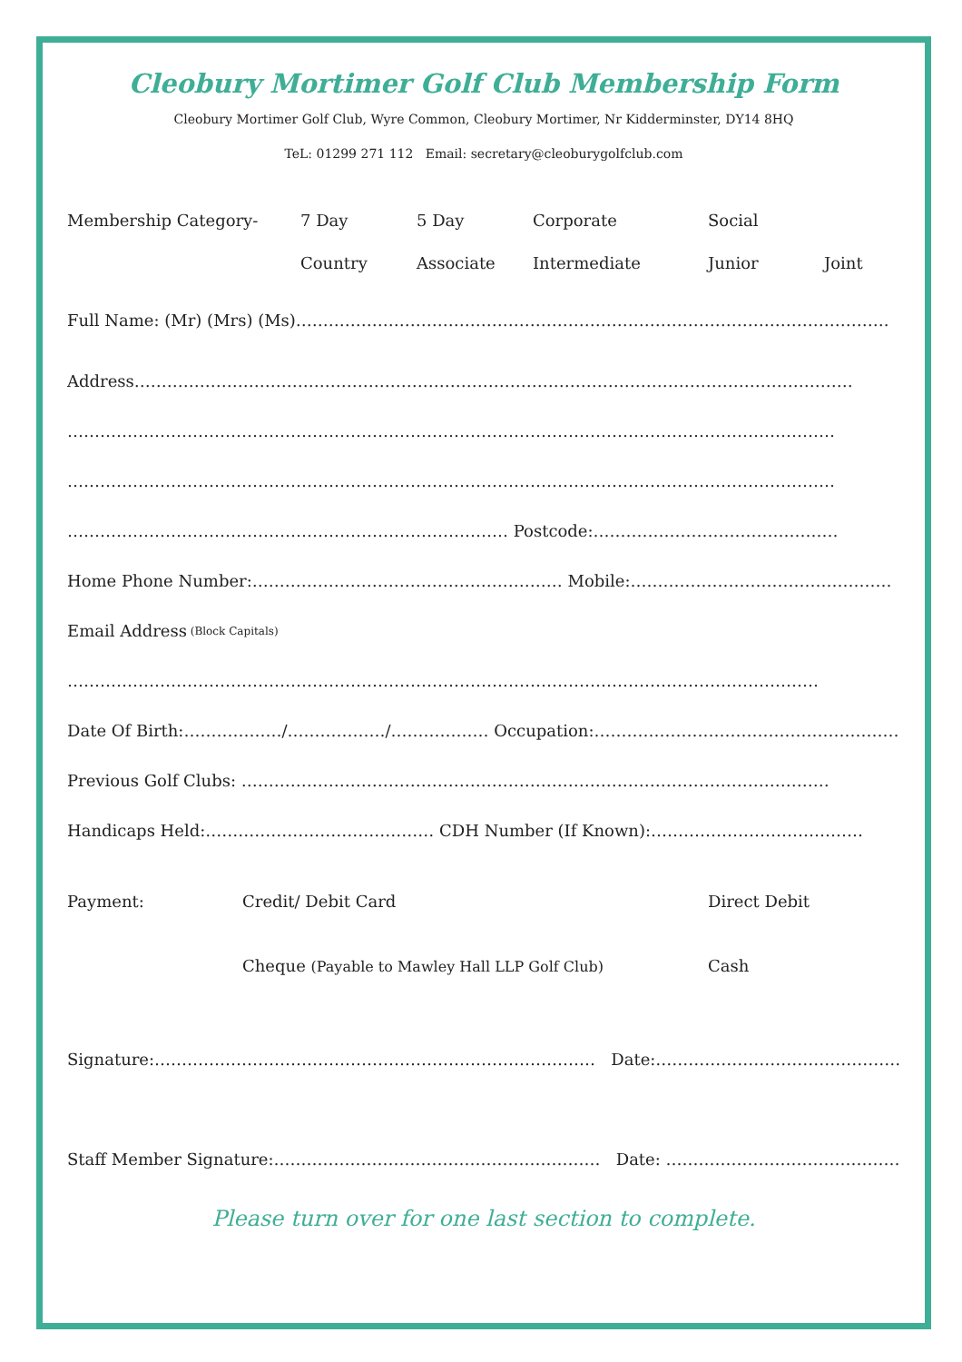Cleobury Mortimer Golf Club Membership Form
Cleobury Mortimer Golf Club, Wyre Common, Cleobury Mortimer, Nr Kidderminster, DY14 8HQ
TeL: 01299 271 112 Email: secretary@cleoburygolfclub.com
Membership Category- 7 Day 5 Day Corporate Social Country Associate Intermediate Junior Joint
Full Name: (Mr) (Mrs) (Ms)……………………………………………………………………………………………….
Address……………………………………………………………………………………………………………………
……………………………………………………………………………………………………………………………
……………………………………………………………………………………………………………………………
……………………………………………………………………… Postcode:………………………………………
Home Phone Number:………………………………………………… Mobile:…………………………………………
Email Address (Block Capitals)
…………………………………………………………………………………………………………………………
Date Of Birth:………………/………………/……………… Occupation:…………………………………………………
Previous Golf Clubs: ………………………………………………………………………………………………
Handicaps Held:…………………………………… CDH Number (If Known):…………………………………
Payment: Credit/ Debit Card Direct Debit Cheque (Payable to Mawley Hall LLP Golf Club) Cash
Signature:……………………………………………………………………… Date:………………………………………….
Staff Member Signature:…………………………………………………… Date: ………………………………………
Please turn over for one last section to complete.